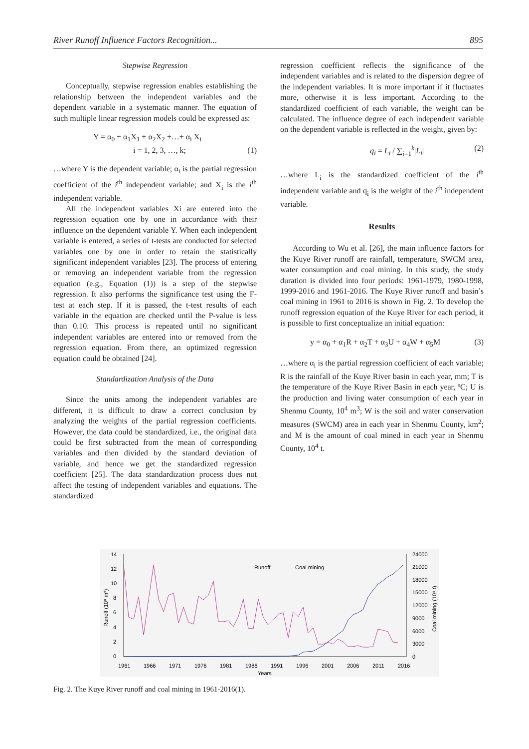River Runoff Influence Factors Recognition... 895
Stepwise Regression
Conceptually, stepwise regression enables establishing the relationship between the independent variables and the dependent variable in a systematic manner. The equation of such multiple linear regression models could be expressed as:
Y = α<sub>0</sub> + α<sub>1</sub>X<sub>1</sub> + α<sub>2</sub>X<sub>2</sub> +…+ α<sub>i</sub> X<sub>i</sub>
i = 1, 2, 3, …, k; (1)
…where Y is the dependent variable; α<sub>i</sub> is the partial regression coefficient of the i<sup>th</sup> independent variable; and X<sub>i</sub> is the i<sup>th</sup> independent variable.
All the independent variables Xi are entered into the regression equation one by one in accordance with their influence on the dependent variable Y. When each independent variable is entered, a series of t-tests are conducted for selected variables one by one in order to retain the statistically significant independent variables [23]. The process of entering or removing an independent variable from the regression equation (e.g., Equation (1)) is a step of the stepwise regression. It also performs the significance test using the F-test at each step. If it is passed, the t-test results of each variable in the equation are checked until the P-value is less than 0.10. This process is repeated until no significant independent variables are entered into or removed from the regression equation. From there, an optimized regression equation could be obtained [24].
Standardization Analysis of the Data
Since the units among the independent variables are different, it is difficult to draw a correct conclusion by analyzing the weights of the partial regression coefficients. However, the data could be standardized, i.e., the original data could be first subtracted from the mean of corresponding variables and then divided by the standard deviation of variable, and hence we get the standardized regression coefficient [25]. The data standardization process does not affect the testing of independent variables and equations. The standardized
regression coefficient reflects the significance of the independent variables and is related to the dispersion degree of the independent variables. It is more important if it fluctuates more, otherwise it is less important. According to the standardized coefficient of each variable, the weight can be calculated. The influence degree of each independent variable on the dependent variable is reflected in the weight, given by:
q<sub>i</sub> = L<sub>i</sub> / ∑<sub>i=1</sub><sup>k</sup>|L<sub>i</sub>| (2)
…where L<sub>i</sub> is the standardized coefficient of the i<sup>th</sup> independent variable and q<sub>i</sub> is the weight of the i<sup>th</sup> independent variable.
Results
According to Wu et al. [26], the main influence factors for the Kuye River runoff are rainfall, temperature, SWCM area, water consumption and coal mining. In this study, the study duration is divided into four periods: 1961-1979, 1980-1998, 1999-2016 and 1961-2016. The Kuye River runoff and basin’s coal mining in 1961 to 2016 is shown in Fig. 2. To develop the runoff regression equation of the Kuye River for each period, it is possible to first conceptualize an initial equation:
y = α<sub>0</sub> + α<sub>1</sub>R + α<sub>2</sub>T + α<sub>3</sub>U + α<sub>4</sub>W + α<sub>5</sub>M (3)
…where α<sub>i</sub> is the partial regression coefficient of each variable; R is the rainfall of the Kuye River basin in each year, mm; T is the temperature of the Kuye River Basin in each year, ºC; U is the production and living water consumption of each year in Shenmu County, 10<sup>4</sup> m<sup>3</sup>; W is the soil and water conservation measures (SWCM) area in each year in Shenmu County, km<sup>2</sup>; and M is the amount of coal mined in each year in Shenmu County, 10<sup>4</sup> t.
14
12
10
8
6
4
2
0
24000
21000
18000
15000
12000
9000
6000
3000
0
1961
1966
1971
1976
1981
1986
1991
1996
2001
2006
2011
2016
Years
Runoff (10⁸ m³)
Coal mining (10⁴ t)
Runoff
Coal mining
Fig. 2. The Kuye River runoff and coal mining in 1961-2016(1).